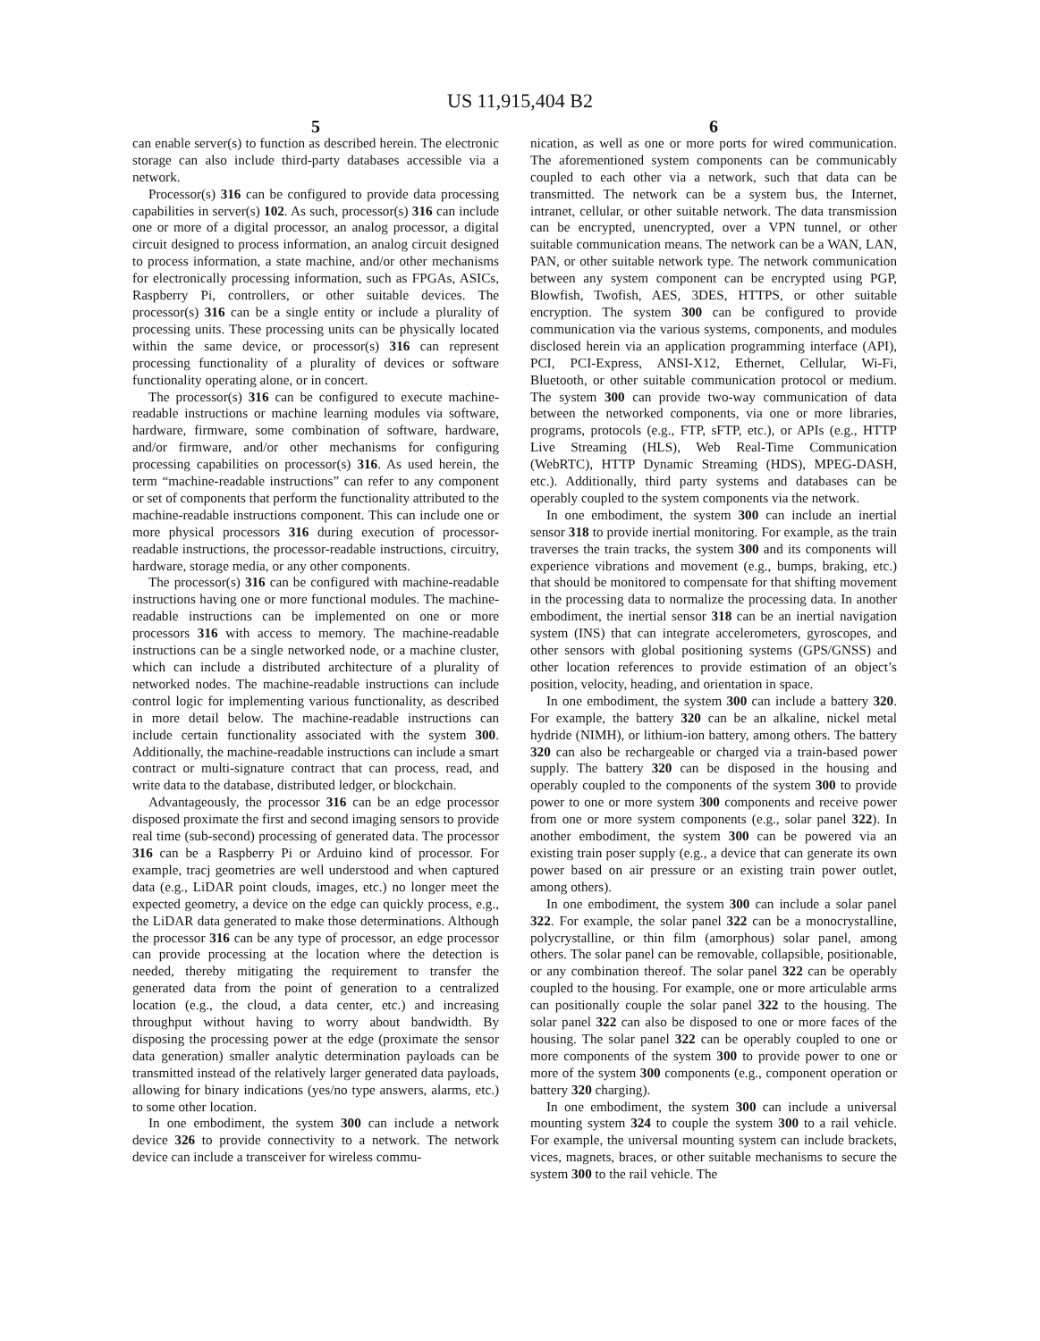US 11,915,404 B2
5
can enable server(s) to function as described herein. The electronic storage can also include third-party databases accessible via a network.
Processor(s) 316 can be configured to provide data processing capabilities in server(s) 102. As such, processor(s) 316 can include one or more of a digital processor, an analog processor, a digital circuit designed to process information, an analog circuit designed to process information, a state machine, and/or other mechanisms for electronically processing information, such as FPGAs, ASICs, Raspberry Pi, controllers, or other suitable devices. The processor(s) 316 can be a single entity or include a plurality of processing units. These processing units can be physically located within the same device, or processor(s) 316 can represent processing functionality of a plurality of devices or software functionality operating alone, or in concert.
The processor(s) 316 can be configured to execute machine-readable instructions or machine learning modules via software, hardware, firmware, some combination of software, hardware, and/or firmware, and/or other mechanisms for configuring processing capabilities on processor(s) 316. As used herein, the term “machine-readable instructions” can refer to any component or set of components that perform the functionality attributed to the machine-readable instructions component. This can include one or more physical processors 316 during execution of processor-readable instructions, the processor-readable instructions, circuitry, hardware, storage media, or any other components.
The processor(s) 316 can be configured with machine-readable instructions having one or more functional modules. The machine-readable instructions can be implemented on one or more processors 316 with access to memory. The machine-readable instructions can be a single networked node, or a machine cluster, which can include a distributed architecture of a plurality of networked nodes. The machine-readable instructions can include control logic for implementing various functionality, as described in more detail below. The machine-readable instructions can include certain functionality associated with the system 300. Additionally, the machine-readable instructions can include a smart contract or multi-signature contract that can process, read, and write data to the database, distributed ledger, or blockchain.
Advantageously, the processor 316 can be an edge processor disposed proximate the first and second imaging sensors to provide real time (sub-second) processing of generated data. The processor 316 can be a Raspberry Pi or Arduino kind of processor. For example, tracj geometries are well understood and when captured data (e.g., LiDAR point clouds, images, etc.) no longer meet the expected geometry, a device on the edge can quickly process, e.g., the LiDAR data generated to make those determinations. Although the processor 316 can be any type of processor, an edge processor can provide processing at the location where the detection is needed, thereby mitigating the requirement to transfer the generated data from the point of generation to a centralized location (e.g., the cloud, a data center, etc.) and increasing throughput without having to worry about bandwidth. By disposing the processing power at the edge (proximate the sensor data generation) smaller analytic determination payloads can be transmitted instead of the relatively larger generated data payloads, allowing for binary indications (yes/no type answers, alarms, etc.) to some other location.
In one embodiment, the system 300 can include a network device 326 to provide connectivity to a network. The network device can include a transceiver for wireless commu-
6
nication, as well as one or more ports for wired communication. The aforementioned system components can be communicably coupled to each other via a network, such that data can be transmitted. The network can be a system bus, the Internet, intranet, cellular, or other suitable network. The data transmission can be encrypted, unencrypted, over a VPN tunnel, or other suitable communication means. The network can be a WAN, LAN, PAN, or other suitable network type. The network communication between any system component can be encrypted using PGP, Blowfish, Twofish, AES, 3DES, HTTPS, or other suitable encryption. The system 300 can be configured to provide communication via the various systems, components, and modules disclosed herein via an application programming interface (API), PCI, PCI-Express, ANSI-X12, Ethernet, Cellular, Wi-Fi, Bluetooth, or other suitable communication protocol or medium. The system 300 can provide two-way communication of data between the networked components, via one or more libraries, programs, protocols (e.g., FTP, sFTP, etc.), or APIs (e.g., HTTP Live Streaming (HLS), Web Real-Time Communication (WebRTC), HTTP Dynamic Streaming (HDS), MPEG-DASH, etc.). Additionally, third party systems and databases can be operably coupled to the system components via the network.
In one embodiment, the system 300 can include an inertial sensor 318 to provide inertial monitoring. For example, as the train traverses the train tracks, the system 300 and its components will experience vibrations and movement (e.g., bumps, braking, etc.) that should be monitored to compensate for that shifting movement in the processing data to normalize the processing data. In another embodiment, the inertial sensor 318 can be an inertial navigation system (INS) that can integrate accelerometers, gyroscopes, and other sensors with global positioning systems (GPS/GNSS) and other location references to provide estimation of an object’s position, velocity, heading, and orientation in space.
In one embodiment, the system 300 can include a battery 320. For example, the battery 320 can be an alkaline, nickel metal hydride (NIMH), or lithium-ion battery, among others. The battery 320 can also be rechargeable or charged via a train-based power supply. The battery 320 can be disposed in the housing and operably coupled to the components of the system 300 to provide power to one or more system 300 components and receive power from one or more system components (e.g., solar panel 322). In another embodiment, the system 300 can be powered via an existing train poser supply (e.g., a device that can generate its own power based on air pressure or an existing train power outlet, among others).
In one embodiment, the system 300 can include a solar panel 322. For example, the solar panel 322 can be a monocrystalline, polycrystalline, or thin film (amorphous) solar panel, among others. The solar panel can be removable, collapsible, positionable, or any combination thereof. The solar panel 322 can be operably coupled to the housing. For example, one or more articulable arms can positionally couple the solar panel 322 to the housing. The solar panel 322 can also be disposed to one or more faces of the housing. The solar panel 322 can be operably coupled to one or more components of the system 300 to provide power to one or more of the system 300 components (e.g., component operation or battery 320 charging).
In one embodiment, the system 300 can include a universal mounting system 324 to couple the system 300 to a rail vehicle. For example, the universal mounting system can include brackets, vices, magnets, braces, or other suitable mechanisms to secure the system 300 to the rail vehicle. The